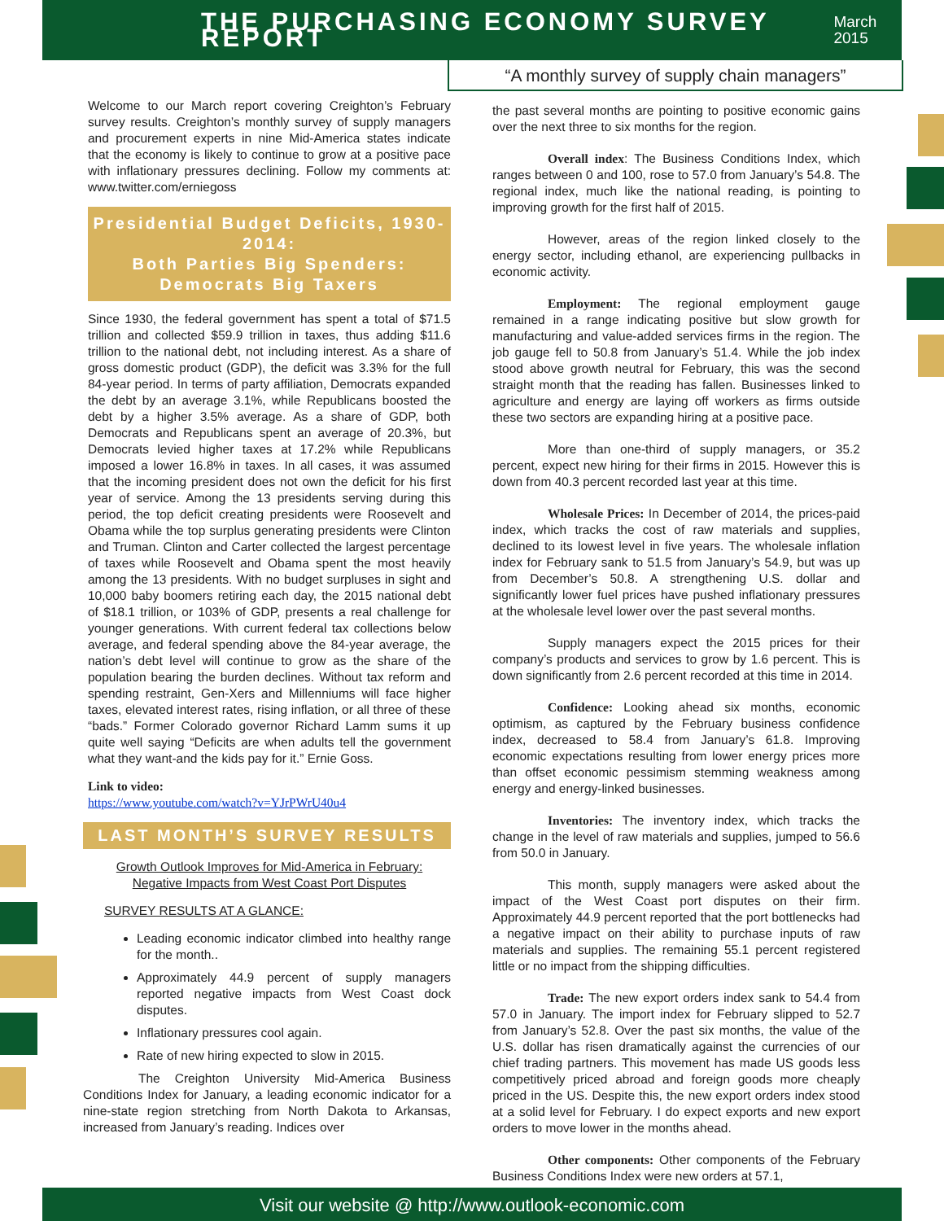THE PURCHASING ECONOMY SURVEY REPORT
March 2015
“A monthly survey of supply chain managers”
Welcome to our March report covering Creighton’s February survey results. Creighton’s monthly survey of supply managers and procurement experts in nine Mid-America states indicate that the economy is likely to continue to grow at a positive pace with inflationary pressures declining. Follow my comments at: www.twitter.com/erniegoss
Presidential Budget Deficits, 1930-2014:
Both Parties Big Spenders: Democrats Big Taxers
Since 1930, the federal government has spent a total of $71.5 trillion and collected $59.9 trillion in taxes, thus adding $11.6 trillion to the national debt, not including interest. As a share of gross domestic product (GDP), the deficit was 3.3% for the full 84-year period. In terms of party affiliation, Democrats expanded the debt by an average 3.1%, while Republicans boosted the debt by a higher 3.5% average. As a share of GDP, both Democrats and Republicans spent an average of 20.3%, but Democrats levied higher taxes at 17.2% while Republicans imposed a lower 16.8% in taxes. In all cases, it was assumed that the incoming president does not own the deficit for his first year of service. Among the 13 presidents serving during this period, the top deficit creating presidents were Roosevelt and Obama while the top surplus generating presidents were Clinton and Truman. Clinton and Carter collected the largest percentage of taxes while Roosevelt and Obama spent the most heavily among the 13 presidents. With no budget surpluses in sight and 10,000 baby boomers retiring each day, the 2015 national debt of $18.1 trillion, or 103% of GDP, presents a real challenge for younger generations. With current federal tax collections below average, and federal spending above the 84-year average, the nation’s debt level will continue to grow as the share of the population bearing the burden declines. Without tax reform and spending restraint, Gen-Xers and Millenniums will face higher taxes, elevated interest rates, rising inflation, or all three of these “bads.” Former Colorado governor Richard Lamm sums it up quite well saying “Deficits are when adults tell the government what they want-and the kids pay for it.” Ernie Goss.
Link to video:
https://www.youtube.com/watch?v=YJrPWrU40u4
LAST MONTH’S SURVEY RESULTS
Growth Outlook Improves for Mid-America in February:
Negative Impacts from West Coast Port Disputes
SURVEY RESULTS AT A GLANCE:
Leading economic indicator climbed into healthy range for the month..
Approximately 44.9 percent of supply managers reported negative impacts from West Coast dock disputes.
Inflationary pressures cool again.
Rate of new hiring expected to slow in 2015.
The Creighton University Mid-America Business Conditions Index for January, a leading economic indicator for a nine-state region stretching from North Dakota to Arkansas, increased from January’s reading. Indices over
the past several months are pointing to positive economic gains over the next three to six months for the region.
Overall index: The Business Conditions Index, which ranges between 0 and 100, rose to 57.0 from January’s 54.8. The regional index, much like the national reading, is pointing to improving growth for the first half of 2015.
However, areas of the region linked closely to the energy sector, including ethanol, are experiencing pullbacks in economic activity.
Employment: The regional employment gauge remained in a range indicating positive but slow growth for manufacturing and value-added services firms in the region. The job gauge fell to 50.8 from January’s 51.4. While the job index stood above growth neutral for February, this was the second straight month that the reading has fallen. Businesses linked to agriculture and energy are laying off workers as firms outside these two sectors are expanding hiring at a positive pace.
More than one-third of supply managers, or 35.2 percent, expect new hiring for their firms in 2015. However this is down from 40.3 percent recorded last year at this time.
Wholesale Prices: In December of 2014, the prices-paid index, which tracks the cost of raw materials and supplies, declined to its lowest level in five years. The wholesale inflation index for February sank to 51.5 from January’s 54.9, but was up from December’s 50.8. A strengthening U.S. dollar and significantly lower fuel prices have pushed inflationary pressures at the wholesale level lower over the past several months.
Supply managers expect the 2015 prices for their company’s products and services to grow by 1.6 percent. This is down significantly from 2.6 percent recorded at this time in 2014.
Confidence: Looking ahead six months, economic optimism, as captured by the February business confidence index, decreased to 58.4 from January’s 61.8. Improving economic expectations resulting from lower energy prices more than offset economic pessimism stemming weakness among energy and energy-linked businesses.
Inventories: The inventory index, which tracks the change in the level of raw materials and supplies, jumped to 56.6 from 50.0 in January.
This month, supply managers were asked about the impact of the West Coast port disputes on their firm. Approximately 44.9 percent reported that the port bottlenecks had a negative impact on their ability to purchase inputs of raw materials and supplies. The remaining 55.1 percent registered little or no impact from the shipping difficulties.
Trade: The new export orders index sank to 54.4 from 57.0 in January. The import index for February slipped to 52.7 from January’s 52.8. Over the past six months, the value of the U.S. dollar has risen dramatically against the currencies of our chief trading partners. This movement has made US goods less competitively priced abroad and foreign goods more cheaply priced in the US. Despite this, the new export orders index stood at a solid level for February. I do expect exports and new export orders to move lower in the months ahead.
Other components: Other components of the February Business Conditions Index were new orders at 57.1,
Visit our website @ http://www.outlook-economic.com